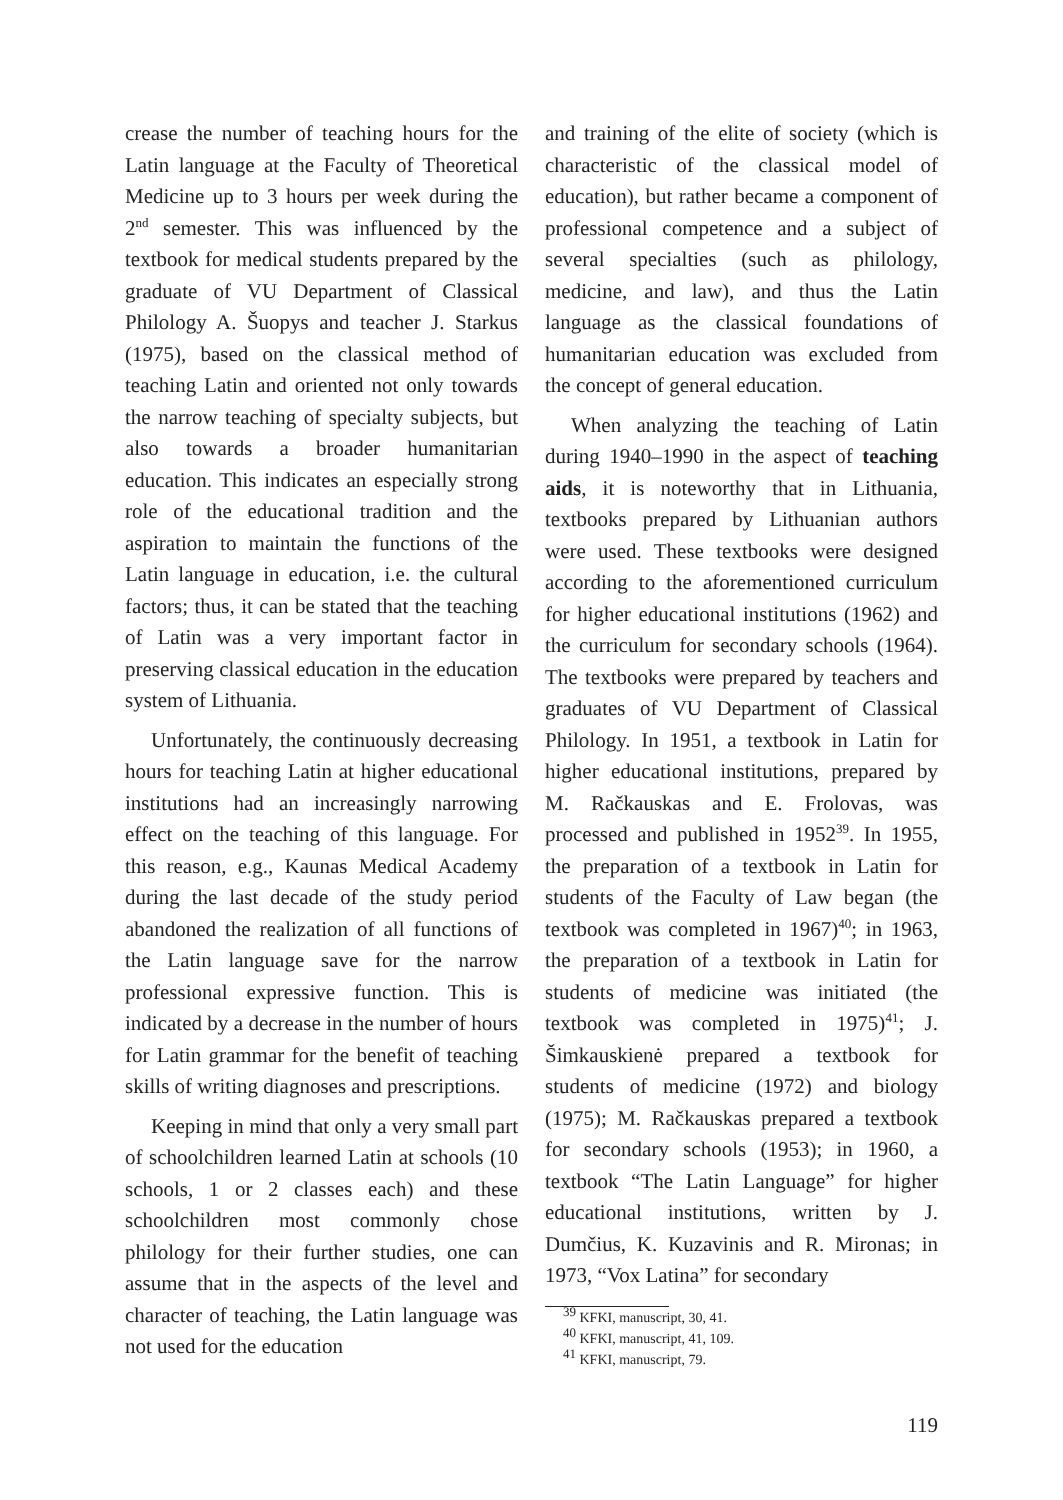crease the number of teaching hours for the Latin language at the Faculty of Theoretical Medicine up to 3 hours per week during the 2<sup>nd</sup> semester. This was influenced by the textbook for medical students prepared by the graduate of VU Department of Classical Philology A. Šuopys and teacher J. Starkus (1975), based on the classical method of teaching Latin and oriented not only towards the narrow teaching of specialty subjects, but also towards a broader humanitarian education. This indicates an especially strong role of the educational tradition and the aspiration to maintain the functions of the Latin language in education, i.e. the cultural factors; thus, it can be stated that the teaching of Latin was a very important factor in preserving classical education in the education system of Lithuania.
Unfortunately, the continuously decreasing hours for teaching Latin at higher educational institutions had an increasingly narrowing effect on the teaching of this language. For this reason, e.g., Kaunas Medical Academy during the last decade of the study period abandoned the realization of all functions of the Latin language save for the narrow professional expressive function. This is indicated by a decrease in the number of hours for Latin grammar for the benefit of teaching skills of writing diagnoses and prescriptions.
Keeping in mind that only a very small part of schoolchildren learned Latin at schools (10 schools, 1 or 2 classes each) and these schoolchildren most commonly chose philology for their further studies, one can assume that in the aspects of the level and character of teaching, the Latin language was not used for the education
and training of the elite of society (which is characteristic of the classical model of education), but rather became a component of professional competence and a subject of several specialties (such as philology, medicine, and law), and thus the Latin language as the classical foundations of humanitarian education was excluded from the concept of general education.
When analyzing the teaching of Latin during 1940–1990 in the aspect of teaching aids, it is noteworthy that in Lithuania, textbooks prepared by Lithuanian authors were used. These textbooks were designed according to the aforementioned curriculum for higher educational institutions (1962) and the curriculum for secondary schools (1964). The textbooks were prepared by teachers and graduates of VU Department of Classical Philology. In 1951, a textbook in Latin for higher educational institutions, prepared by M. Račkauskas and E. Frolovas, was processed and published in 1952<sup>39</sup>. In 1955, the preparation of a textbook in Latin for students of the Faculty of Law began (the textbook was completed in 1967)<sup>40</sup>; in 1963, the preparation of a textbook in Latin for students of medicine was initiated (the textbook was completed in 1975)<sup>41</sup>; J. Šimkauskienė prepared a textbook for students of medicine (1972) and biology (1975); M. Račkauskas prepared a textbook for secondary schools (1953); in 1960, a textbook “The Latin Language” for higher educational institutions, written by J. Dumčius, K. Kuzavinis and R. Mironas; in 1973, “Vox Latina” for secondary
<sup>39</sup> KFKI, manuscript, 30, 41.
<sup>40</sup> KFKI, manuscript, 41, 109.
<sup>41</sup> KFKI, manuscript, 79.
119